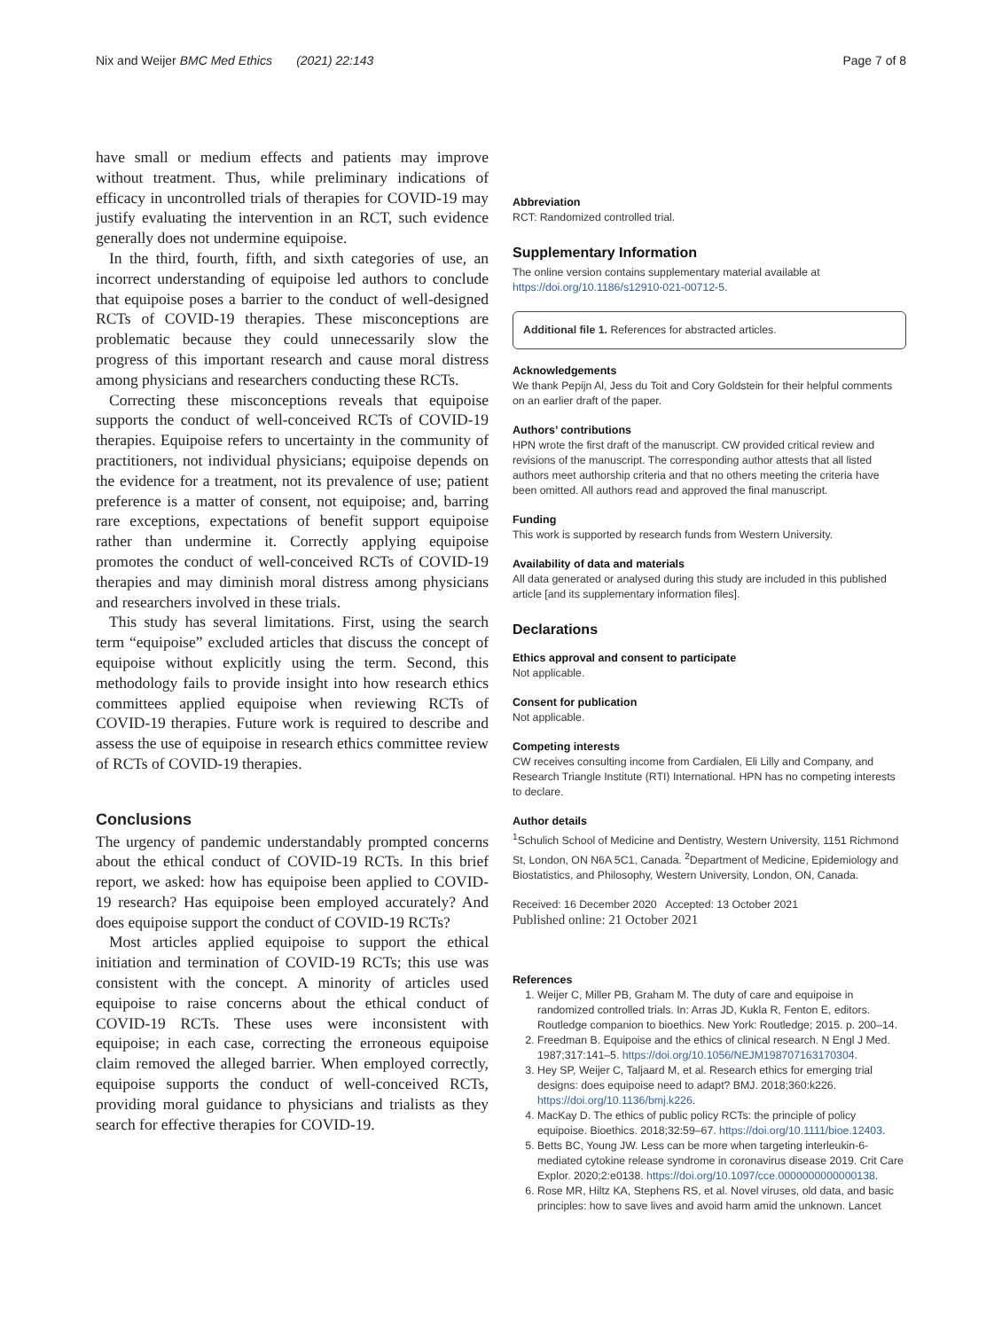Nix and Weijer BMC Med Ethics (2021) 22:143
Page 7 of 8
have small or medium effects and patients may improve without treatment. Thus, while preliminary indications of efficacy in uncontrolled trials of therapies for COVID-19 may justify evaluating the intervention in an RCT, such evidence generally does not undermine equipoise.
In the third, fourth, fifth, and sixth categories of use, an incorrect understanding of equipoise led authors to conclude that equipoise poses a barrier to the conduct of well-designed RCTs of COVID-19 therapies. These misconceptions are problematic because they could unnecessarily slow the progress of this important research and cause moral distress among physicians and researchers conducting these RCTs.
Correcting these misconceptions reveals that equipoise supports the conduct of well-conceived RCTs of COVID-19 therapies. Equipoise refers to uncertainty in the community of practitioners, not individual physicians; equipoise depends on the evidence for a treatment, not its prevalence of use; patient preference is a matter of consent, not equipoise; and, barring rare exceptions, expectations of benefit support equipoise rather than undermine it. Correctly applying equipoise promotes the conduct of well-conceived RCTs of COVID-19 therapies and may diminish moral distress among physicians and researchers involved in these trials.
This study has several limitations. First, using the search term “equipoise” excluded articles that discuss the concept of equipoise without explicitly using the term. Second, this methodology fails to provide insight into how research ethics committees applied equipoise when reviewing RCTs of COVID-19 therapies. Future work is required to describe and assess the use of equipoise in research ethics committee review of RCTs of COVID-19 therapies.
Conclusions
The urgency of pandemic understandably prompted concerns about the ethical conduct of COVID-19 RCTs. In this brief report, we asked: how has equipoise been applied to COVID-19 research? Has equipoise been employed accurately? And does equipoise support the conduct of COVID-19 RCTs?
Most articles applied equipoise to support the ethical initiation and termination of COVID-19 RCTs; this use was consistent with the concept. A minority of articles used equipoise to raise concerns about the ethical conduct of COVID-19 RCTs. These uses were inconsistent with equipoise; in each case, correcting the erroneous equipoise claim removed the alleged barrier. When employed correctly, equipoise supports the conduct of well-conceived RCTs, providing moral guidance to physicians and trialists as they search for effective therapies for COVID-19.
Abbreviation
RCT: Randomized controlled trial.
Supplementary Information
The online version contains supplementary material available at https://doi.org/10.1186/s12910-021-00712-5.
Additional file 1. References for abstracted articles.
Acknowledgements
We thank Pepijn Al, Jess du Toit and Cory Goldstein for their helpful comments on an earlier draft of the paper.
Authors’ contributions
HPN wrote the first draft of the manuscript. CW provided critical review and revisions of the manuscript. The corresponding author attests that all listed authors meet authorship criteria and that no others meeting the criteria have been omitted. All authors read and approved the final manuscript.
Funding
This work is supported by research funds from Western University.
Availability of data and materials
All data generated or analysed during this study are included in this published article [and its supplementary information files].
Declarations
Ethics approval and consent to participate
Not applicable.
Consent for publication
Not applicable.
Competing interests
CW receives consulting income from Cardialen, Eli Lilly and Company, and Research Triangle Institute (RTI) International. HPN has no competing interests to declare.
Author details
<sup>1</sup> Schulich School of Medicine and Dentistry, Western University, 1151 Richmond St, London, ON N6A 5C1, Canada. <sup>2</sup>Department of Medicine, Epidemiology and Biostatistics, and Philosophy, Western University, London, ON, Canada.
Received: 16 December 2020 Accepted: 13 October 2021
Published online: 21 October 2021
References
1. Weijer C, Miller PB, Graham M. The duty of care and equipoise in randomized controlled trials. In: Arras JD, Kukla R, Fenton E, editors. Routledge companion to bioethics. New York: Routledge; 2015. p. 200–14.
2. Freedman B. Equipoise and the ethics of clinical research. N Engl J Med. 1987;317:141–5. https://doi.org/10.1056/NEJM198707163170304.
3. Hey SP, Weijer C, Taljaard M, et al. Research ethics for emerging trial designs: does equipoise need to adapt? BMJ. 2018;360:k226. https://doi.org/10.1136/bmj.k226.
4. MacKay D. The ethics of public policy RCTs: the principle of policy equipoise. Bioethics. 2018;32:59–67. https://doi.org/10.1111/bioe.12403.
5. Betts BC, Young JW. Less can be more when targeting interleukin-6-mediated cytokine release syndrome in coronavirus disease 2019. Crit Care Explor. 2020;2:e0138. https://doi.org/10.1097/cce.0000000000000138.
6. Rose MR, Hiltz KA, Stephens RS, et al. Novel viruses, old data, and basic principles: how to save lives and avoid harm amid the unknown. Lancet